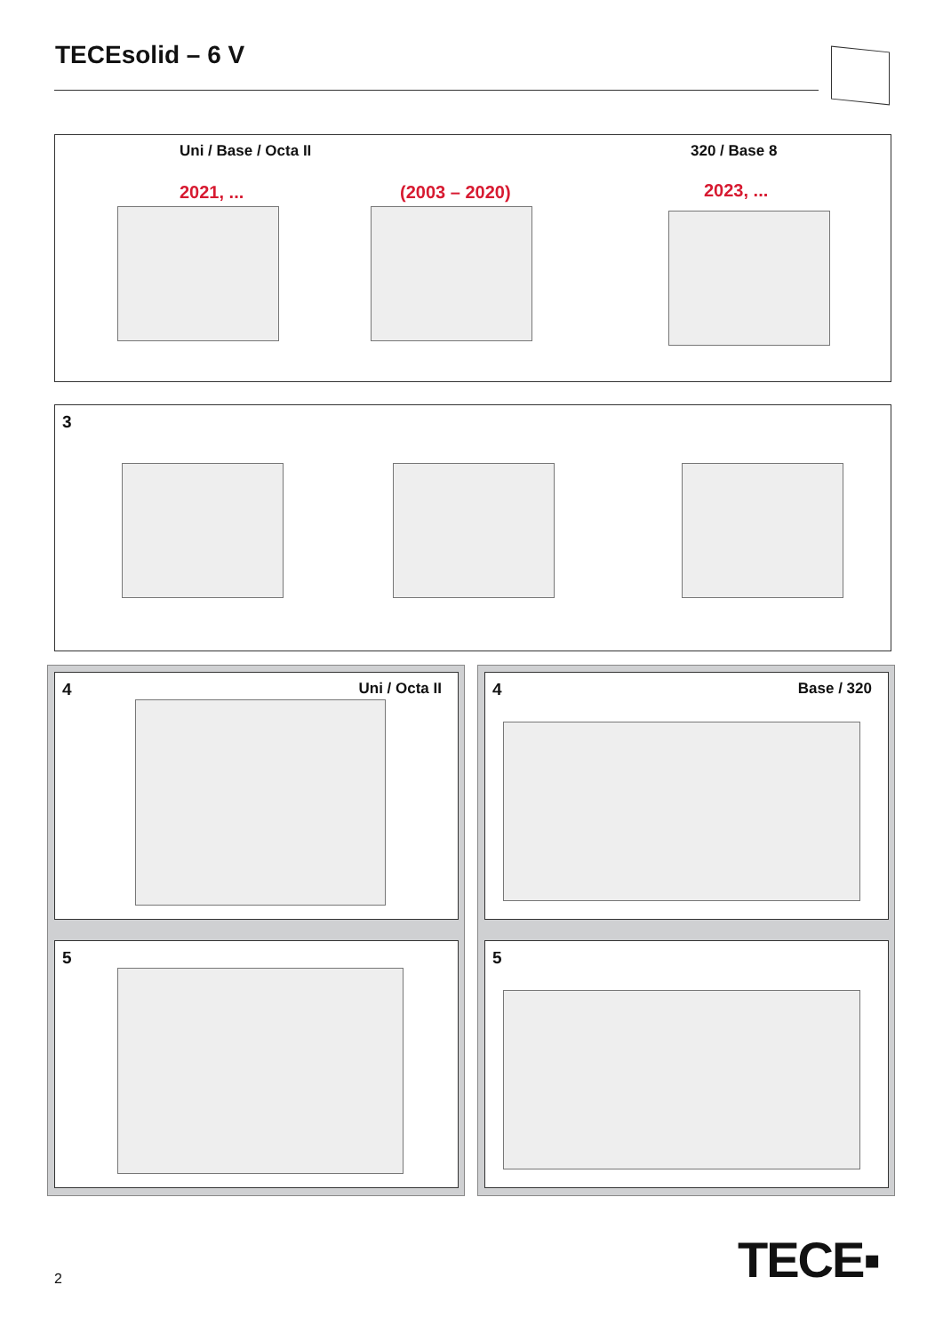TECEsolid – 6 V
Uni / Base / Octa II 320 / Base 8
2021, ... (2003 – 2020) 2023, ...
3
4 Uni / Octa II
4 Base / 320
5 5
2 TECE▪